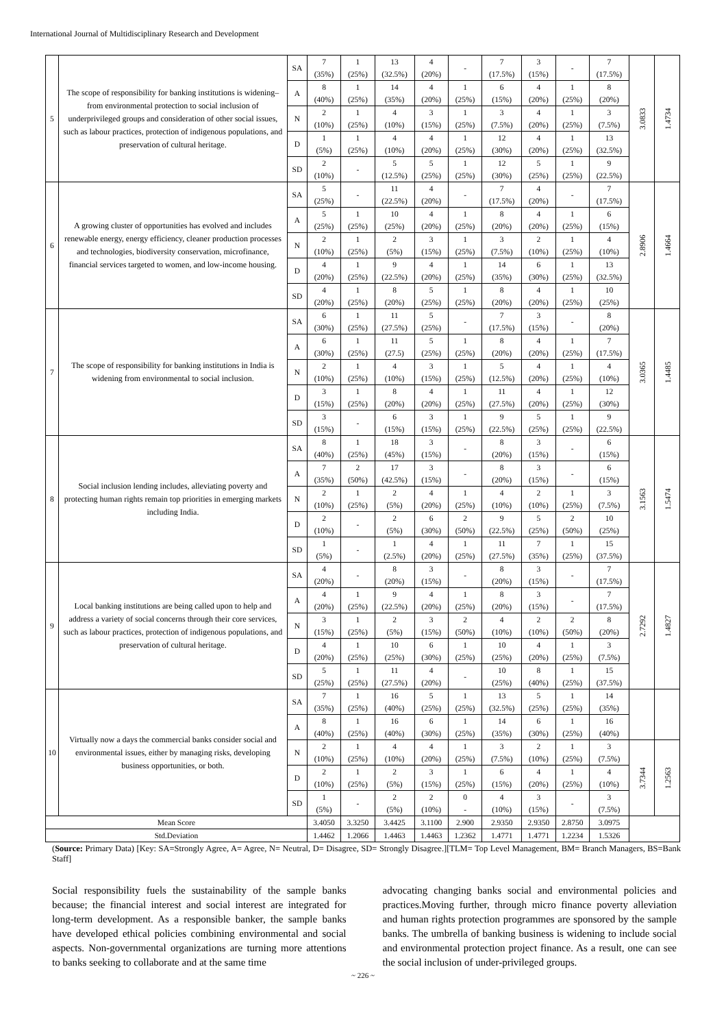International Journal of Multidisciplinary Research and Development
| 5 | The scope of responsibility for banking institutions is widening– from environmental protection to social inclusion of underprivileged groups and consideration of other social issues, such as labour practices, protection of indigenous populations, and preservation of cultural heritage. | SA | 7 (35%) | 1 (25%) | 13 (32.5%) | 4 (20%) | - | 7 (17.5%) | 3 (15%) | - | 7 (17.5%) | 3.0833 | 1.4734 |
| | | A | 8 (40%) | 1 (25%) | 14 (35%) | 4 (20%) | 1 (25%) | 6 (15%) | 4 (20%) | 1 (25%) | 8 (20%) | | |
| | | N | 2 (10%) | 1 (25%) | 4 (10%) | 3 (15%) | 1 (25%) | 3 (7.5%) | 4 (20%) | 1 (25%) | 3 (7.5%) | | |
| | | D | 1 (5%) | 1 (25%) | 4 (10%) | 4 (20%) | 1 (25%) | 12 (30%) | 4 (20%) | 1 (25%) | 13 (32.5%) | | |
| | | SD | 2 (10%) | - | 5 (12.5%) | 5 (25%) | 1 (25%) | 12 (30%) | 5 (25%) | 1 (25%) | 9 (22.5%) | | |
| 6 | A growing cluster of opportunities has evolved and includes renewable energy, energy efficiency, cleaner production processes and technologies, biodiversity conservation, microfinance, financial services targeted to women, and low-income housing. | SA | 5 (25%) | - | 11 (22.5%) | 4 (20%) | - | 7 (17.5%) | 4 (20%) | - | 7 (17.5%) | 2.8906 | 1.4664 |
| | | A | 5 (25%) | 1 (25%) | 10 (25%) | 4 (20%) | 1 (25%) | 8 (20%) | 4 (20%) | 1 (25%) | 6 (15%) | | |
| | | N | 2 (10%) | 1 (25%) | 2 (5%) | 3 (15%) | 1 (25%) | 3 (7.5%) | 2 (10%) | 1 (25%) | 4 (10%) | | |
| | | D | 4 (20%) | 1 (25%) | 9 (22.5%) | 4 (20%) | 1 (25%) | 14 (35%) | 6 (30%) | 1 (25%) | 13 (32.5%) | | |
| | | SD | 4 (20%) | 1 (25%) | 8 (20%) | 5 (25%) | 1 (25%) | 8 (20%) | 4 (20%) | 1 (25%) | 10 (25%) | | |
| 7 | The scope of responsibility for banking institutions in India is widening from environmental to social inclusion. | SA | 6 (30%) | 1 (25%) | 11 (27.5%) | 5 (25%) | - | 7 (17.5%) | 3 (15%) | - | 8 (20%) | 3.0365 | 1.4485 |
| | | A | 6 (30%) | 1 (25%) | 11 (27.5) | 5 (25%) | 1 (25%) | 8 (20%) | 4 (20%) | 1 (25%) | 7 (17.5%) | | |
| | | N | 2 (10%) | 1 (25%) | 4 (10%) | 3 (15%) | 1 (25%) | 5 (12.5%) | 4 (20%) | 1 (25%) | 4 (10%) | | |
| | | D | 3 (15%) | 1 (25%) | 8 (20%) | 4 (20%) | 1 (25%) | 11 (27.5%) | 4 (20%) | 1 (25%) | 12 (30%) | | |
| | | SD | 3 (15%) | - | 6 (15%) | 3 (15%) | 1 (25%) | 9 (22.5%) | 5 (25%) | 1 (25%) | 9 (22.5%) | | |
| 8 | Social inclusion lending includes, alleviating poverty and protecting human rights remain top priorities in emerging markets including India. | SA | 8 (40%) | 1 (25%) | 18 (45%) | 3 (15%) | - | 8 (20%) | 3 (15%) | - | 6 (15%) | 3.1563 | 1.5474 |
| | | A | 7 (35%) | 2 (50%) | 17 (42.5%) | 3 (15%) | - | 8 (20%) | 3 (15%) | - | 6 (15%) | | |
| | | N | 2 (10%) | 1 (25%) | 2 (5%) | 4 (20%) | 1 (25%) | 4 (10%) | 2 (10%) | 1 (25%) | 3 (7.5%) | | |
| | | D | 2 (10%) | - | 2 (5%) | 6 (30%) | 2 (50%) | 9 (22.5%) | 5 (25%) | 2 (50%) | 10 (25%) | | |
| | | SD | 1 (5%) | - | 1 (2.5%) | 4 (20%) | 1 (25%) | 11 (27.5%) | 7 (35%) | 1 (25%) | 15 (37.5%) | | |
| 9 | Local banking institutions are being called upon to help and address a variety of social concerns through their core services, such as labour practices, protection of indigenous populations, and preservation of cultural heritage. | SA | 4 (20%) | - | 8 (20%) | 3 (15%) | - | 8 (20%) | 3 (15%) | - | 7 (17.5%) | 2.7292 | 1.4827 |
| | | A | 4 (20%) | 1 (25%) | 9 (22.5%) | 4 (20%) | 1 (25%) | 8 (20%) | 3 (15%) | - | 7 (17.5%) | | |
| | | N | 3 (15%) | 1 (25%) | 2 (5%) | 3 (15%) | 2 (50%) | 4 (10%) | 2 (10%) | 2 (50%) | 8 (20%) | | |
| | | D | 4 (20%) | 1 (25%) | 10 (25%) | 6 (30%) | 1 (25%) | 10 (25%) | 4 (20%) | 1 (25%) | 3 (7.5%) | | |
| | | SD | 5 (25%) | 1 (25%) | 11 (27.5%) | 4 (20%) | - | 10 (25%) | 8 (40%) | 1 (25%) | 15 (37.5%) | | |
| 10 | Virtually now a days the commercial banks consider social and environmental issues, either by managing risks, developing business opportunities, or both. | SA | 7 (35%) | 1 (25%) | 16 (40%) | 5 (25%) | 1 (25%) | 13 (32.5%) | 5 (25%) | 1 (25%) | 14 (35%) | | |
| | | A | 8 (40%) | 1 (25%) | 16 (40%) | 6 (30%) | 1 (25%) | 14 (35%) | 6 (30%) | 1 (25%) | 16 (40%) | | |
| | | N | 2 (10%) | 1 (25%) | 4 (10%) | 4 (20%) | 1 (25%) | 3 (7.5%) | 2 (10%) | 1 (25%) | 3 (7.5%) | 3.7344 | 1.2563 |
| | | D | 2 (10%) | 1 (25%) | 2 (5%) | 3 (15%) | 1 (25%) | 6 (15%) | 4 (20%) | 1 (25%) | 4 (10%) | | |
| | | SD | 1 (5%) | - | 2 (5%) | 2 (10%) | 0 - | 4 (10%) | 3 (15%) | - | 3 (7.5%) | | |
| Mean Score | | | 3.4050 | 3.3250 | 3.4425 | 3.1100 | 2.900 | 2.9350 | 2.9350 | 2.8750 | 3.0975 | | |
| Std.Deviation | | | 1.4462 | 1.2066 | 1.4463 | 1.4463 | 1.2362 | 1.4771 | 1.4771 | 1.2234 | 1.5326 | | |
(Source: Primary Data) [Key: SA=Strongly Agree, A= Agree, N= Neutral, D= Disagree, SD= Strongly Disagree.][TLM= Top Level Management, BM= Branch Managers, BS=Bank Staff]
Social responsibility fuels the sustainability of the sample banks because; the financial interest and social interest are integrated for long-term development. As a responsible banker, the sample banks have developed ethical policies combining environmental and social aspects. Non-governmental organizations are turning more attentions to banks seeking to collaborate and at the same time
advocating changing banks social and environmental policies and practices.Moving further, through micro finance poverty alleviation and human rights protection programmes are sponsored by the sample banks. The umbrella of banking business is widening to include social and environmental protection project finance. As a result, one can see the social inclusion of under-privileged groups.
~ 226 ~